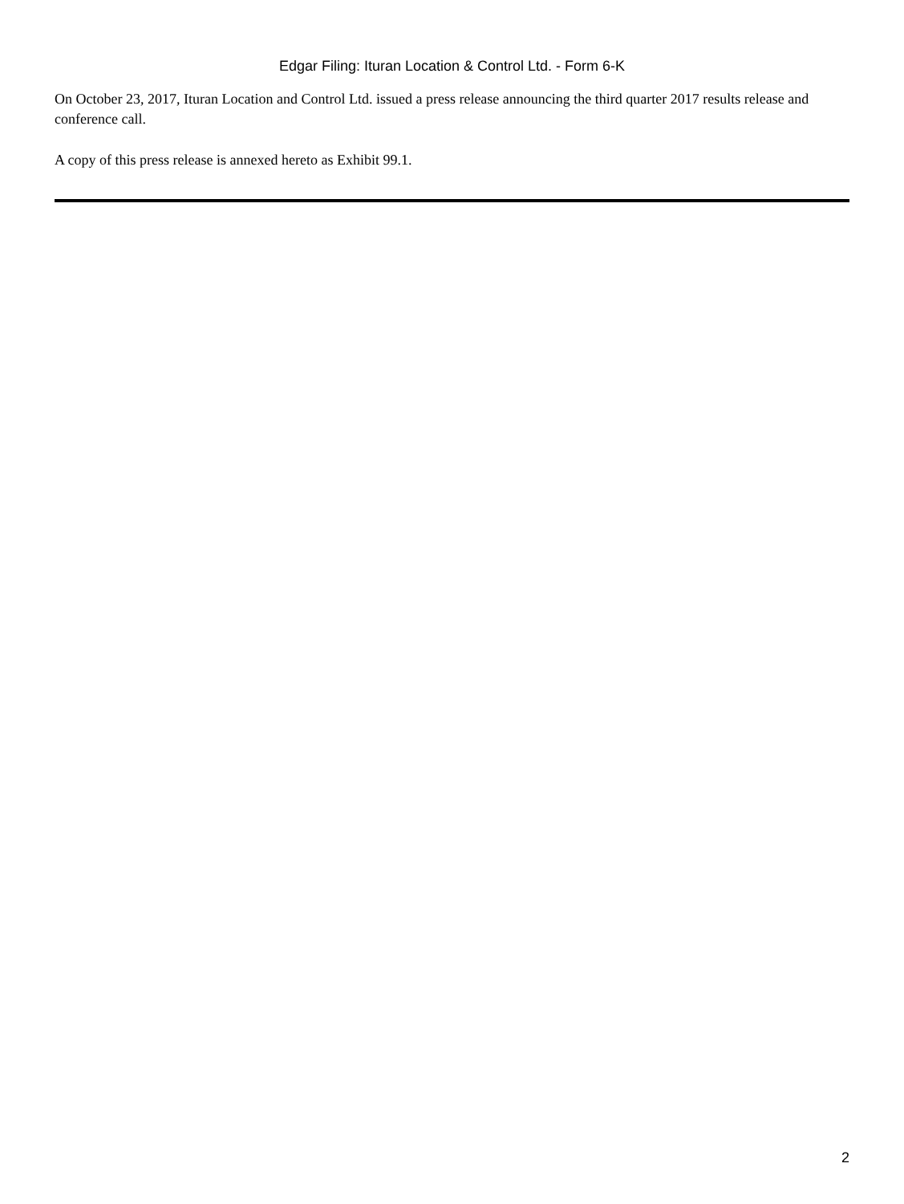Edgar Filing: Ituran Location & Control Ltd. - Form 6-K
On October 23, 2017, Ituran Location and Control Ltd. issued a press release announcing the third quarter 2017 results release and conference call.
A copy of this press release is annexed hereto as Exhibit 99.1.
2